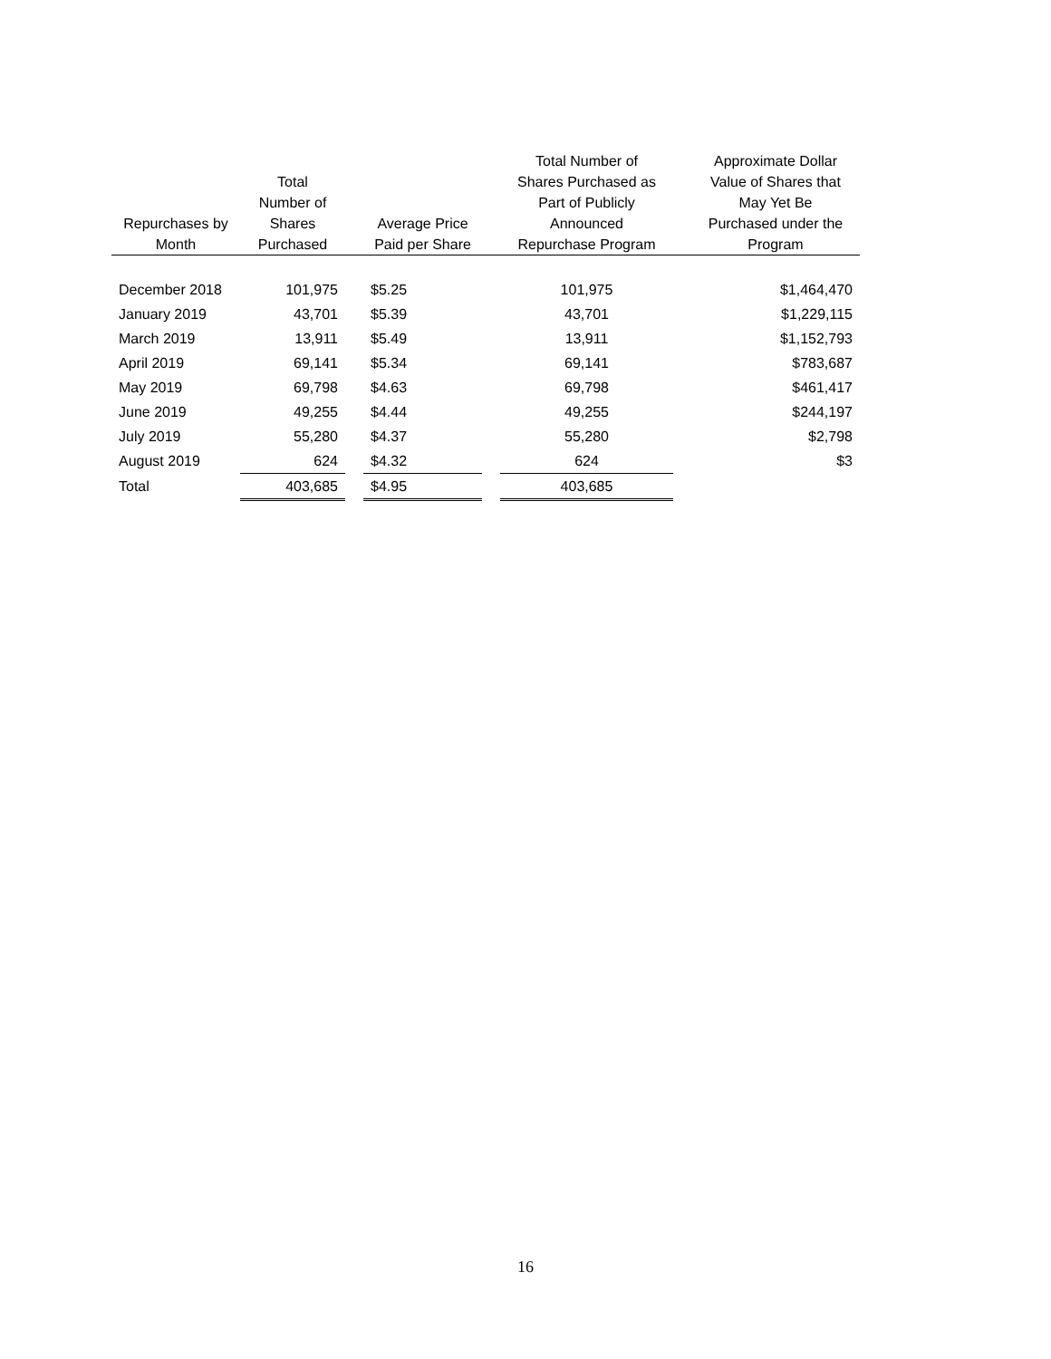| Repurchases by Month | Total Number of Shares Purchased | | Average Price Paid per Share | | Total Number of Shares Purchased as Part of Publicly Announced Repurchase Program | | Approximate Dollar Value of Shares that May Yet Be Purchased under the Program |
| --- | --- | --- | --- | --- | --- | --- | --- |
| December 2018 | 101,975 | | $5.25 | | 101,975 | | $1,464,470 |
| January 2019 | 43,701 | | $5.39 | | 43,701 | | $1,229,115 |
| March 2019 | 13,911 | | $5.49 | | 13,911 | | $1,152,793 |
| April 2019 | 69,141 | | $5.34 | | 69,141 | | $783,687 |
| May 2019 | 69,798 | | $4.63 | | 69,798 | | $461,417 |
| June 2019 | 49,255 | | $4.44 | | 49,255 | | $244,197 |
| July 2019 | 55,280 | | $4.37 | | 55,280 | | $2,798 |
| August 2019 | 624 | | $4.32 | | 624 | | $3 |
| Total | 403,685 | | $4.95 | | 403,685 | | |
16